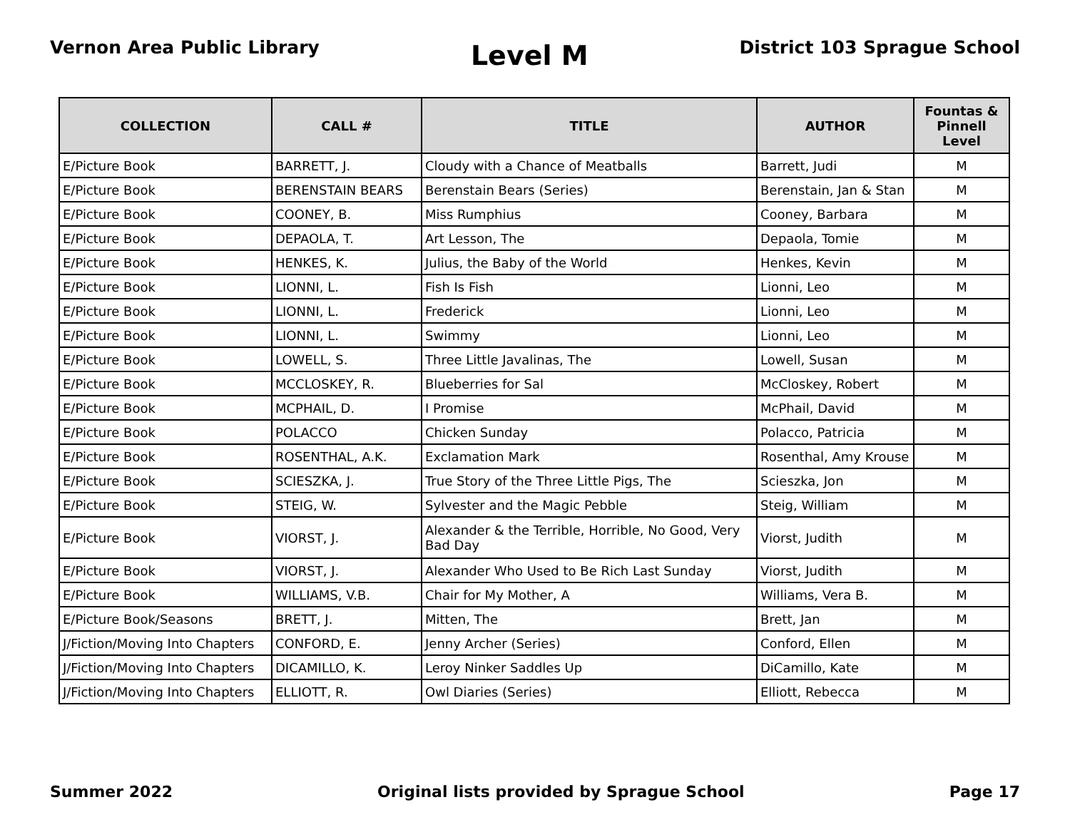Vernon Area Public Library
Level M
District 103 Sprague School
| COLLECTION | CALL # | TITLE | AUTHOR | Fountas & Pinnell Level |
| --- | --- | --- | --- | --- |
| E/Picture Book | BARRETT, J. | Cloudy with a Chance of Meatballs | Barrett, Judi | M |
| E/Picture Book | BERENSTAIN BEARS | Berenstain Bears (Series) | Berenstain, Jan & Stan | M |
| E/Picture Book | COONEY, B. | Miss Rumphius | Cooney, Barbara | M |
| E/Picture Book | DEPAOLA, T. | Art Lesson, The | Depaola, Tomie | M |
| E/Picture Book | HENKES, K. | Julius, the Baby of the World | Henkes, Kevin | M |
| E/Picture Book | LIONNI, L. | Fish Is Fish | Lionni, Leo | M |
| E/Picture Book | LIONNI, L. | Frederick | Lionni, Leo | M |
| E/Picture Book | LIONNI, L. | Swimmy | Lionni, Leo | M |
| E/Picture Book | LOWELL, S. | Three Little Javalinas, The | Lowell, Susan | M |
| E/Picture Book | MCCLOSKEY, R. | Blueberries for Sal | McCloskey, Robert | M |
| E/Picture Book | MCPHAIL, D. | I Promise | McPhail, David | M |
| E/Picture Book | POLACCO | Chicken Sunday | Polacco, Patricia | M |
| E/Picture Book | ROSENTHAL, A.K. | Exclamation Mark | Rosenthal, Amy Krouse | M |
| E/Picture Book | SCIESZKA, J. | True Story of the Three Little Pigs, The | Scieszka, Jon | M |
| E/Picture Book | STEIG, W. | Sylvester and the Magic Pebble | Steig, William | M |
| E/Picture Book | VIORST, J. | Alexander & the Terrible, Horrible, No Good, Very Bad Day | Viorst, Judith | M |
| E/Picture Book | VIORST, J. | Alexander Who Used to Be Rich Last Sunday | Viorst, Judith | M |
| E/Picture Book | WILLIAMS, V.B. | Chair for My Mother, A | Williams, Vera B. | M |
| E/Picture Book/Seasons | BRETT, J. | Mitten, The | Brett, Jan | M |
| J/Fiction/Moving Into Chapters | CONFORD, E. | Jenny Archer (Series) | Conford, Ellen | M |
| J/Fiction/Moving Into Chapters | DICAMILLO, K. | Leroy Ninker Saddles Up | DiCamillo, Kate | M |
| J/Fiction/Moving Into Chapters | ELLIOTT, R. | Owl Diaries (Series) | Elliott, Rebecca | M |
Summer 2022 Original lists provided by Sprague School
Page 17